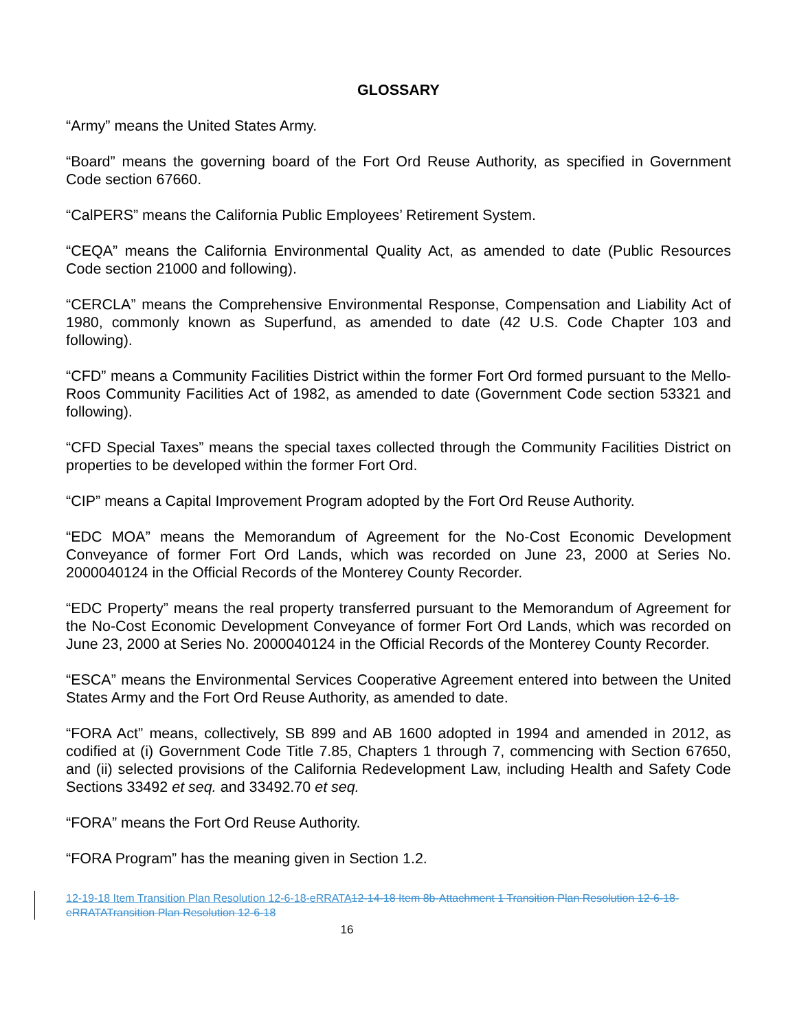GLOSSARY
“Army” means the United States Army.
“Board” means the governing board of the Fort Ord Reuse Authority, as specified in Government Code section 67660.
“CalPERS” means the California Public Employees’ Retirement System.
“CEQA” means the California Environmental Quality Act, as amended to date (Public Resources Code section 21000 and following).
“CERCLA” means the Comprehensive Environmental Response, Compensation and Liability Act of 1980, commonly known as Superfund, as amended to date (42 U.S. Code Chapter 103 and following).
“CFD” means a Community Facilities District within the former Fort Ord formed pursuant to the Mello-Roos Community Facilities Act of 1982, as amended to date (Government Code section 53321 and following).
“CFD Special Taxes” means the special taxes collected through the Community Facilities District on properties to be developed within the former Fort Ord.
“CIP” means a Capital Improvement Program adopted by the Fort Ord Reuse Authority.
“EDC MOA” means the Memorandum of Agreement for the No-Cost Economic Development Conveyance of former Fort Ord Lands, which was recorded on June 23, 2000 at Series No. 2000040124 in the Official Records of the Monterey County Recorder.
“EDC Property” means the real property transferred pursuant to the Memorandum of Agreement for the No-Cost Economic Development Conveyance of former Fort Ord Lands, which was recorded on June 23, 2000 at Series No. 2000040124 in the Official Records of the Monterey County Recorder.
“ESCA” means the Environmental Services Cooperative Agreement entered into between the United States Army and the Fort Ord Reuse Authority, as amended to date.
“FORA Act” means, collectively, SB 899 and AB 1600 adopted in 1994 and amended in 2012, as codified at (i) Government Code Title 7.85, Chapters 1 through 7, commencing with Section 67650, and (ii) selected provisions of the California Redevelopment Law, including Health and Safety Code Sections 33492 et seq. and 33492.70 et seq.
“FORA” means the Fort Ord Reuse Authority.
“FORA Program” has the meaning given in Section 1.2.
12-19-18 Item Transition Plan Resolution 12-6-18-eRRATA 12-14-18 Item 8b-Attachment 1 Transition Plan Resolution 12-6-18-eRRATA Transition Plan Resolution 12-6-18
16